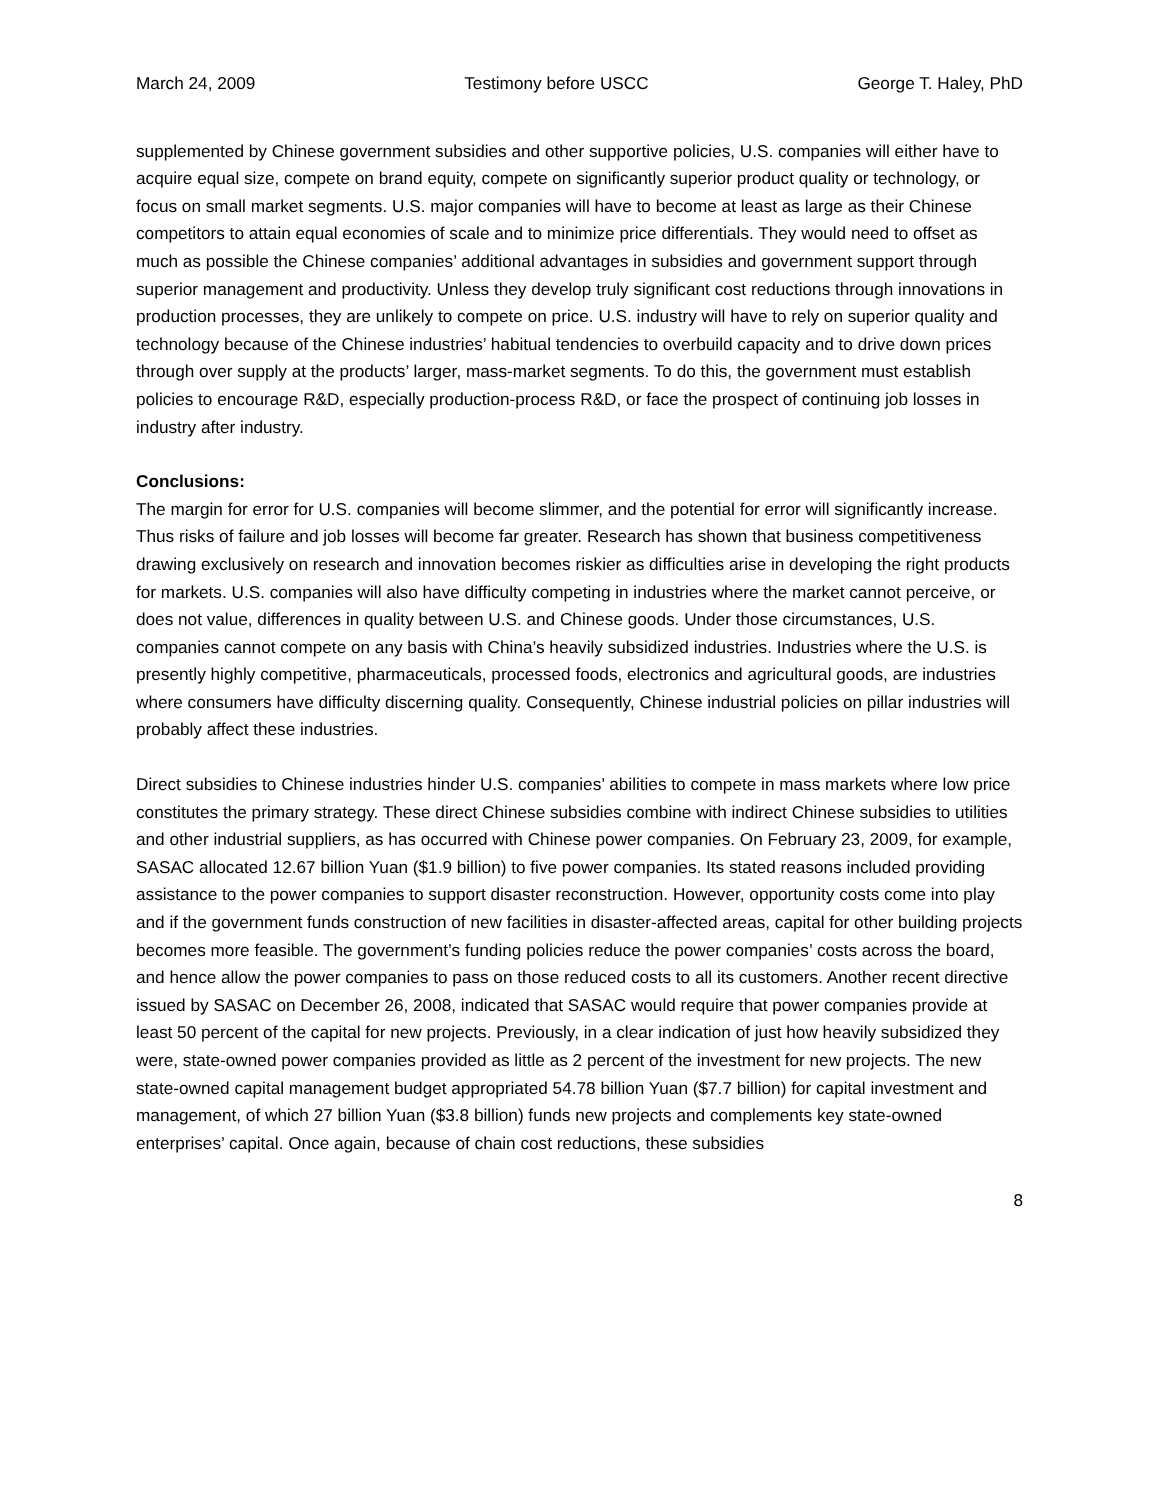March 24, 2009 Testimony before USCC George T. Haley, PhD
supplemented by Chinese government subsidies and other supportive policies, U.S. companies will either have to acquire equal size, compete on brand equity, compete on significantly superior product quality or technology, or focus on small market segments. U.S. major companies will have to become at least as large as their Chinese competitors to attain equal economies of scale and to minimize price differentials. They would need to offset as much as possible the Chinese companies’ additional advantages in subsidies and government support through superior management and productivity. Unless they develop truly significant cost reductions through innovations in production processes, they are unlikely to compete on price. U.S. industry will have to rely on superior quality and technology because of the Chinese industries’ habitual tendencies to overbuild capacity and to drive down prices through over supply at the products’ larger, mass-market segments. To do this, the government must establish policies to encourage R&D, especially production-process R&D, or face the prospect of continuing job losses in industry after industry.
Conclusions:
The margin for error for U.S. companies will become slimmer, and the potential for error will significantly increase. Thus risks of failure and job losses will become far greater. Research has shown that business competitiveness drawing exclusively on research and innovation becomes riskier as difficulties arise in developing the right products for markets. U.S. companies will also have difficulty competing in industries where the market cannot perceive, or does not value, differences in quality between U.S. and Chinese goods. Under those circumstances, U.S. companies cannot compete on any basis with China’s heavily subsidized industries. Industries where the U.S. is presently highly competitive, pharmaceuticals, processed foods, electronics and agricultural goods, are industries where consumers have difficulty discerning quality. Consequently, Chinese industrial policies on pillar industries will probably affect these industries.
Direct subsidies to Chinese industries hinder U.S. companies’ abilities to compete in mass markets where low price constitutes the primary strategy. These direct Chinese subsidies combine with indirect Chinese subsidies to utilities and other industrial suppliers, as has occurred with Chinese power companies. On February 23, 2009, for example, SASAC allocated 12.67 billion Yuan ($1.9 billion) to five power companies. Its stated reasons included providing assistance to the power companies to support disaster reconstruction. However, opportunity costs come into play and if the government funds construction of new facilities in disaster-affected areas, capital for other building projects becomes more feasible. The government’s funding policies reduce the power companies’ costs across the board, and hence allow the power companies to pass on those reduced costs to all its customers. Another recent directive issued by SASAC on December 26, 2008, indicated that SASAC would require that power companies provide at least 50 percent of the capital for new projects. Previously, in a clear indication of just how heavily subsidized they were, state-owned power companies provided as little as 2 percent of the investment for new projects. The new state-owned capital management budget appropriated 54.78 billion Yuan ($7.7 billion) for capital investment and management, of which 27 billion Yuan ($3.8 billion) funds new projects and complements key state-owned enterprises’ capital. Once again, because of chain cost reductions, these subsidies
8